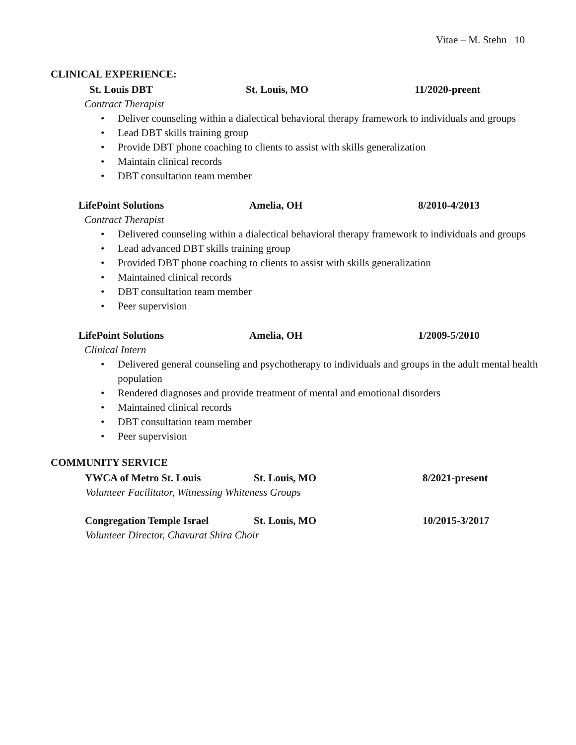Vitae – M. Stehn 10
CLINICAL EXPERIENCE:
St. Louis DBT St. Louis, MO 11/2020-preent
Contract Therapist
• Deliver counseling within a dialectical behavioral therapy framework to individuals and groups
• Lead DBT skills training group
• Provide DBT phone coaching to clients to assist with skills generalization
• Maintain clinical records
• DBT consultation team member
LifePoint Solutions Amelia, OH 8/2010-4/2013
Contract Therapist
• Delivered counseling within a dialectical behavioral therapy framework to individuals and groups
• Lead advanced DBT skills training group
• Provided DBT phone coaching to clients to assist with skills generalization
• Maintained clinical records
• DBT consultation team member
• Peer supervision
LifePoint Solutions Amelia, OH 1/2009-5/2010
Clinical Intern
• Delivered general counseling and psychotherapy to individuals and groups in the adult mental health population
• Rendered diagnoses and provide treatment of mental and emotional disorders
• Maintained clinical records
• DBT consultation team member
• Peer supervision
COMMUNITY SERVICE
YWCA of Metro St. Louis St. Louis, MO 8/2021-present
Volunteer Facilitator, Witnessing Whiteness Groups
Congregation Temple Israel St. Louis, MO 10/2015-3/2017
Volunteer Director, Chavurat Shira Choir